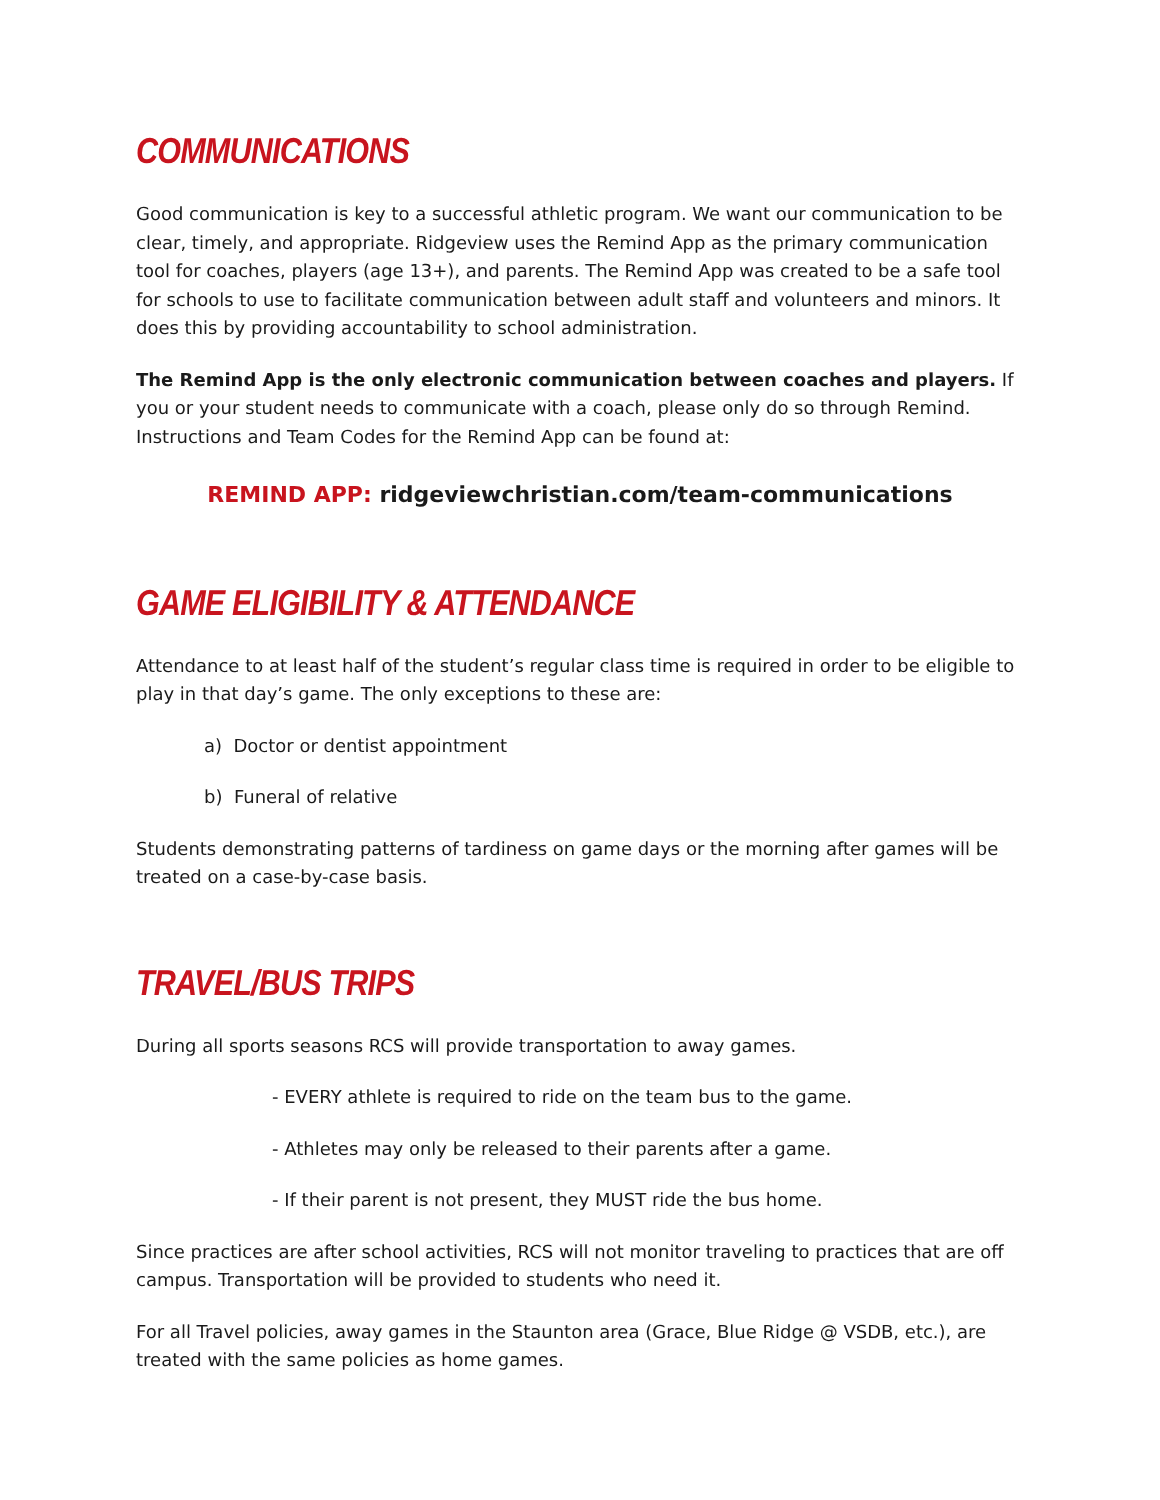COMMUNICATIONS
Good communication is key to a successful athletic program. We want our communication to be clear, timely, and appropriate. Ridgeview uses the Remind App as the primary communication tool for coaches, players (age 13+), and parents. The Remind App was created to be a safe tool for schools to use to facilitate communication between adult staff and volunteers and minors. It does this by providing accountability to school administration.
The Remind App is the only electronic communication between coaches and players. If you or your student needs to communicate with a coach, please only do so through Remind. Instructions and Team Codes for the Remind App can be found at:
REMIND APP: ridgeviewchristian.com/team-communications
GAME ELIGIBILITY & ATTENDANCE
Attendance to at least half of the student’s regular class time is required in order to be eligible to play in that day’s game. The only exceptions to these are:
a) Doctor or dentist appointment
b) Funeral of relative
Students demonstrating patterns of tardiness on game days or the morning after games will be treated on a case-by-case basis.
TRAVEL/BUS TRIPS
During all sports seasons RCS will provide transportation to away games.
- EVERY athlete is required to ride on the team bus to the game.
- Athletes may only be released to their parents after a game.
- If their parent is not present, they MUST ride the bus home.
Since practices are after school activities, RCS will not monitor traveling to practices that are off campus. Transportation will be provided to students who need it.
For all Travel policies, away games in the Staunton area (Grace, Blue Ridge @ VSDB, etc.), are treated with the same policies as home games.